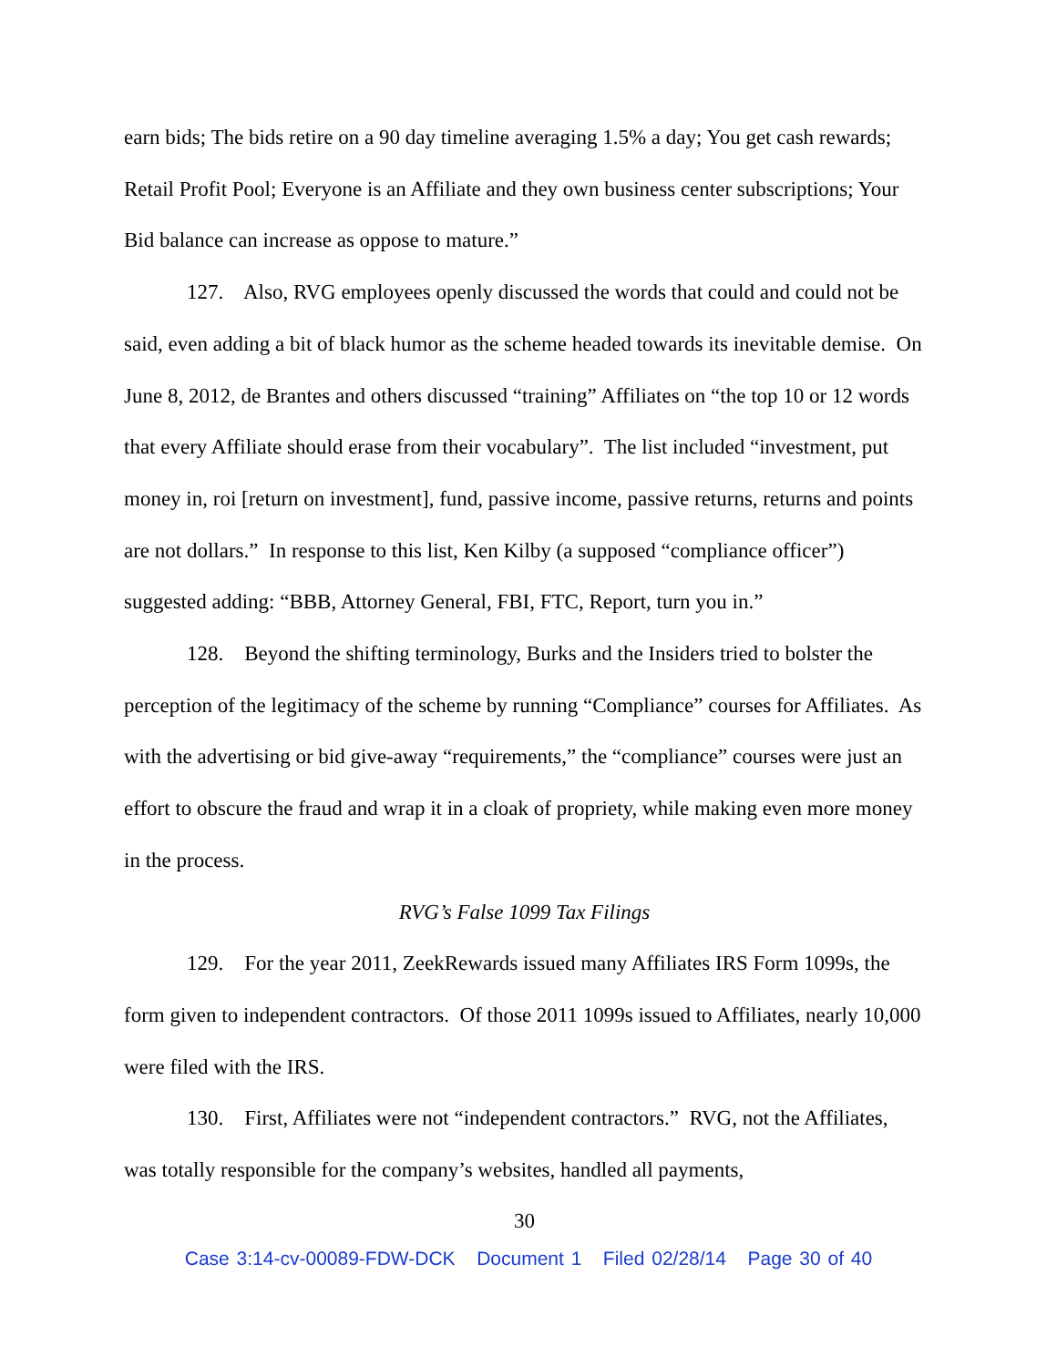earn bids; The bids retire on a 90 day timeline averaging 1.5% a day; You get cash rewards; Retail Profit Pool; Everyone is an Affiliate and they own business center subscriptions; Your Bid balance can increase as oppose to mature.”
127. Also, RVG employees openly discussed the words that could and could not be said, even adding a bit of black humor as the scheme headed towards its inevitable demise. On June 8, 2012, de Brantes and others discussed “training” Affiliates on “the top 10 or 12 words that every Affiliate should erase from their vocabulary”. The list included “investment, put money in, roi [return on investment], fund, passive income, passive returns, returns and points are not dollars.” In response to this list, Ken Kilby (a supposed “compliance officer”) suggested adding: “BBB, Attorney General, FBI, FTC, Report, turn you in.”
128. Beyond the shifting terminology, Burks and the Insiders tried to bolster the perception of the legitimacy of the scheme by running “Compliance” courses for Affiliates. As with the advertising or bid give-away “requirements,” the “compliance” courses were just an effort to obscure the fraud and wrap it in a cloak of propriety, while making even more money in the process.
RVG’s False 1099 Tax Filings
129. For the year 2011, ZeekRewards issued many Affiliates IRS Form 1099s, the form given to independent contractors. Of those 2011 1099s issued to Affiliates, nearly 10,000 were filed with the IRS.
130. First, Affiliates were not “independent contractors.” RVG, not the Affiliates, was totally responsible for the company’s websites, handled all payments,
30
Case 3:14-cv-00089-FDW-DCK Document 1 Filed 02/28/14 Page 30 of 40